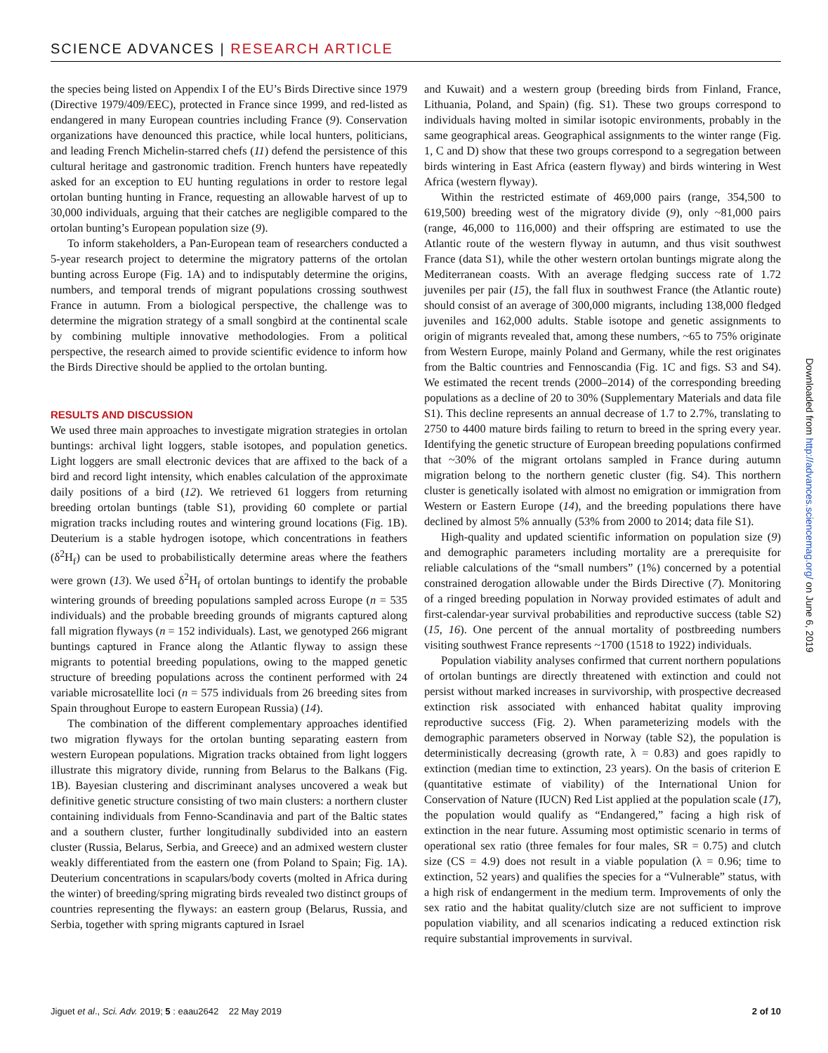SCIENCE ADVANCES | RESEARCH ARTICLE
the species being listed on Appendix I of the EU’s Birds Directive since 1979 (Directive 1979/409/EEC), protected in France since 1999, and red-listed as endangered in many European countries including France (9). Conservation organizations have denounced this practice, while local hunters, politicians, and leading French Michelin-starred chefs (11) defend the persistence of this cultural heritage and gastronomic tradition. French hunters have repeatedly asked for an exception to EU hunting regulations in order to restore legal ortolan bunting hunting in France, requesting an allowable harvest of up to 30,000 individuals, arguing that their catches are negligible compared to the ortolan bunting’s European population size (9).
To inform stakeholders, a Pan-European team of researchers conducted a 5-year research project to determine the migratory patterns of the ortolan bunting across Europe (Fig. 1A) and to indisputably determine the origins, numbers, and temporal trends of migrant populations crossing southwest France in autumn. From a biological perspective, the challenge was to determine the migration strategy of a small songbird at the continental scale by combining multiple innovative methodologies. From a political perspective, the research aimed to provide scientific evidence to inform how the Birds Directive should be applied to the ortolan bunting.
RESULTS AND DISCUSSION
We used three main approaches to investigate migration strategies in ortolan buntings: archival light loggers, stable isotopes, and population genetics. Light loggers are small electronic devices that are affixed to the back of a bird and record light intensity, which enables calculation of the approximate daily positions of a bird (12). We retrieved 61 loggers from returning breeding ortolan buntings (table S1), providing 60 complete or partial migration tracks including routes and wintering ground locations (Fig. 1B). Deuterium is a stable hydrogen isotope, which concentrations in feathers (δ<sup>2</sup>H<sub>f</sub>) can be used to probabilistically determine areas where the feathers were grown (13). We used δ<sup>2</sup>H<sub>f</sub> of ortolan buntings to identify the probable wintering grounds of breeding populations sampled across Europe (n = 535 individuals) and the probable breeding grounds of migrants captured along fall migration flyways (n = 152 individuals). Last, we genotyped 266 migrant buntings captured in France along the Atlantic flyway to assign these migrants to potential breeding populations, owing to the mapped genetic structure of breeding populations across the continent performed with 24 variable microsatellite loci (n = 575 individuals from 26 breeding sites from Spain throughout Europe to eastern European Russia) (14).
The combination of the different complementary approaches identified two migration flyways for the ortolan bunting separating eastern from western European populations. Migration tracks obtained from light loggers illustrate this migratory divide, running from Belarus to the Balkans (Fig. 1B). Bayesian clustering and discriminant analyses uncovered a weak but definitive genetic structure consisting of two main clusters: a northern cluster containing individuals from Fenno-Scandinavia and part of the Baltic states and a southern cluster, further longitudinally subdivided into an eastern cluster (Russia, Belarus, Serbia, and Greece) and an admixed western cluster weakly differentiated from the eastern one (from Poland to Spain; Fig. 1A). Deuterium concentrations in scapulars/body coverts (molted in Africa during the winter) of breeding/spring migrating birds revealed two distinct groups of countries representing the flyways: an eastern group (Belarus, Russia, and Serbia, together with spring migrants captured in Israel
and Kuwait) and a western group (breeding birds from Finland, France, Lithuania, Poland, and Spain) (fig. S1). These two groups correspond to individuals having molted in similar isotopic environments, probably in the same geographical areas. Geographical assignments to the winter range (Fig. 1, C and D) show that these two groups correspond to a segregation between birds wintering in East Africa (eastern flyway) and birds wintering in West Africa (western flyway).
Within the restricted estimate of 469,000 pairs (range, 354,500 to 619,500) breeding west of the migratory divide (9), only ~81,000 pairs (range, 46,000 to 116,000) and their offspring are estimated to use the Atlantic route of the western flyway in autumn, and thus visit southwest France (data S1), while the other western ortolan buntings migrate along the Mediterranean coasts. With an average fledging success rate of 1.72 juveniles per pair (15), the fall flux in southwest France (the Atlantic route) should consist of an average of 300,000 migrants, including 138,000 fledged juveniles and 162,000 adults. Stable isotope and genetic assignments to origin of migrants revealed that, among these numbers, ~65 to 75% originate from Western Europe, mainly Poland and Germany, while the rest originates from the Baltic countries and Fennoscandia (Fig. 1C and figs. S3 and S4). We estimated the recent trends (2000–2014) of the corresponding breeding populations as a decline of 20 to 30% (Supplementary Materials and data file S1). This decline represents an annual decrease of 1.7 to 2.7%, translating to 2750 to 4400 mature birds failing to return to breed in the spring every year. Identifying the genetic structure of European breeding populations confirmed that ~30% of the migrant ortolans sampled in France during autumn migration belong to the northern genetic cluster (fig. S4). This northern cluster is genetically isolated with almost no emigration or immigration from Western or Eastern Europe (14), and the breeding populations there have declined by almost 5% annually (53% from 2000 to 2014; data file S1).
High-quality and updated scientific information on population size (9) and demographic parameters including mortality are a prerequisite for reliable calculations of the “small numbers” (1%) concerned by a potential constrained derogation allowable under the Birds Directive (7). Monitoring of a ringed breeding population in Norway provided estimates of adult and first-calendar-year survival probabilities and reproductive success (table S2) (15, 16). One percent of the annual mortality of postbreeding numbers visiting southwest France represents ~1700 (1518 to 1922) individuals.
Population viability analyses confirmed that current northern populations of ortolan buntings are directly threatened with extinction and could not persist without marked increases in survivorship, with prospective decreased extinction risk associated with enhanced habitat quality improving reproductive success (Fig. 2). When parameterizing models with the demographic parameters observed in Norway (table S2), the population is deterministically decreasing (growth rate, λ = 0.83) and goes rapidly to extinction (median time to extinction, 23 years). On the basis of criterion E (quantitative estimate of viability) of the International Union for Conservation of Nature (IUCN) Red List applied at the population scale (17), the population would qualify as “Endangered,” facing a high risk of extinction in the near future. Assuming most optimistic scenario in terms of operational sex ratio (three females for four males, SR = 0.75) and clutch size (CS = 4.9) does not result in a viable population (λ = 0.96; time to extinction, 52 years) and qualifies the species for a “Vulnerable” status, with a high risk of endangerment in the medium term. Improvements of only the sex ratio and the habitat quality/clutch size are not sufficient to improve population viability, and all scenarios indicating a reduced extinction risk require substantial improvements in survival.
Downloaded from http://advances.sciencemag.org/ on June 6, 2019
Jiguet et al., Sci. Adv. 2019; 5 : eaau2642 22 May 2019 2 of 10